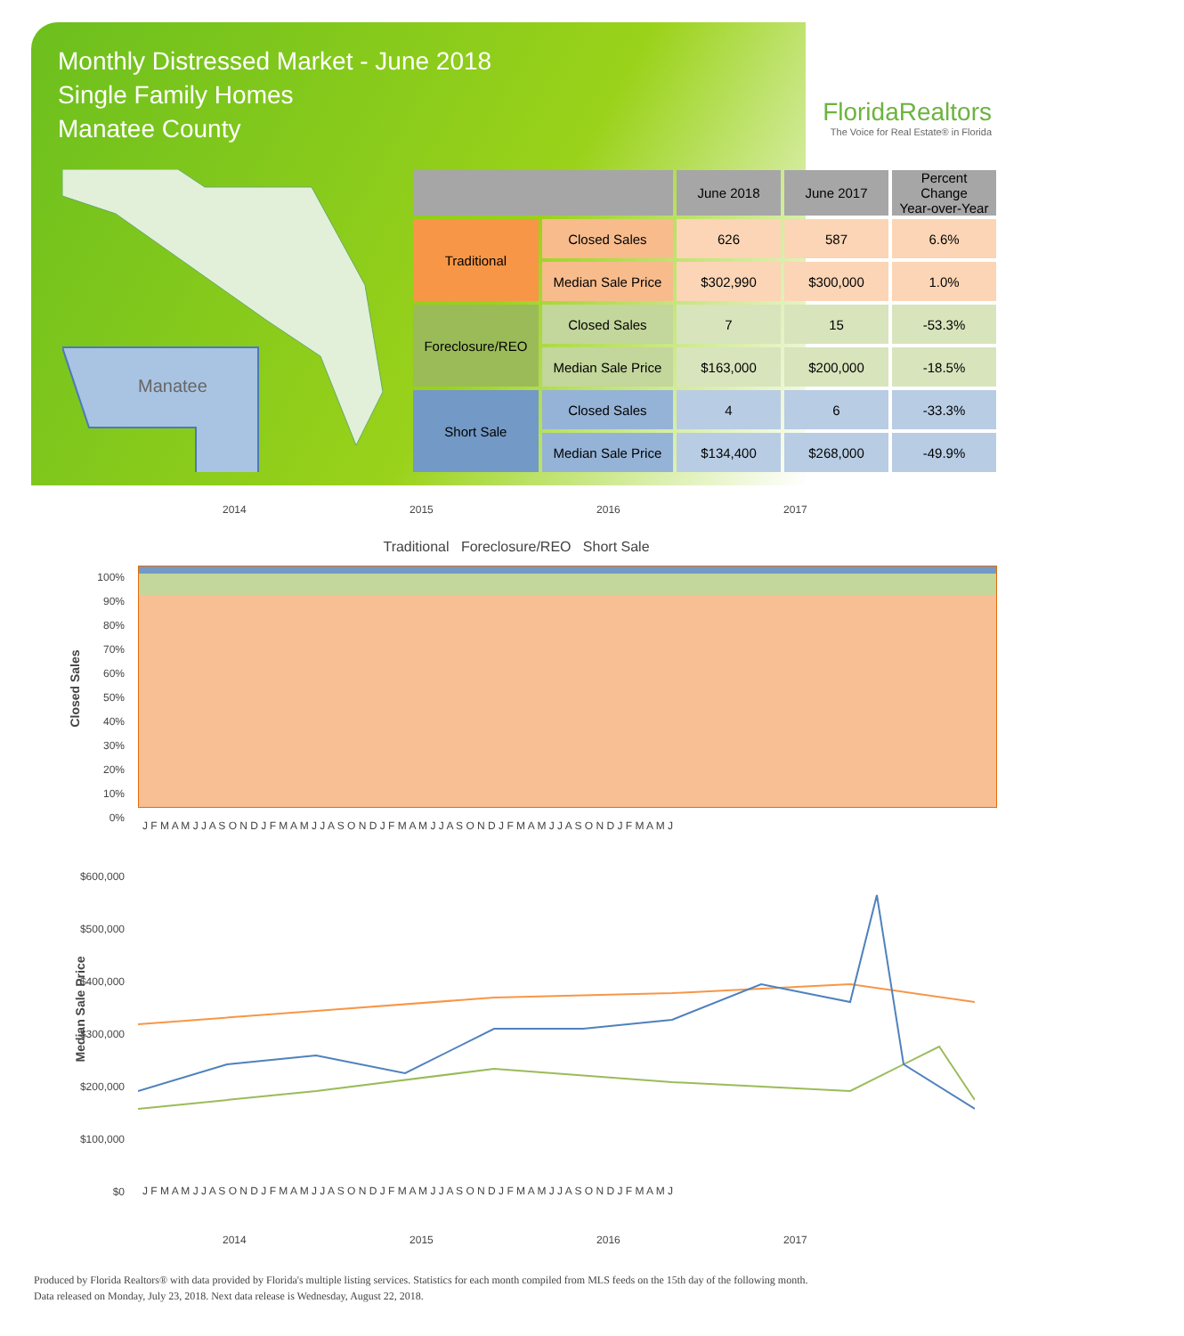Monthly Distressed Market - June 2018
Single Family Homes
Manatee County
FloridaRealtors
The Voice for Real Estate® in Florida
Manatee
| | | June 2018 | June 2017 | Percent Change Year-over-Year |
| --- | --- | --- | --- | --- |
| Traditional | Closed Sales | 626 | 587 | 6.6% |
| | Median Sale Price | $302,990 | $300,000 | 1.0% |
| Foreclosure/REO | Closed Sales | 7 | 15 | -53.3% |
| | Median Sale Price | $163,000 | $200,000 | -18.5% |
| Short Sale | Closed Sales | 4 | 6 | -33.3% |
| | Median Sale Price | $134,400 | $268,000 | -49.9% |
2014 2015 2016 2017
Traditional Foreclosure/REO Short Sale
100%
90%
80%
70%
60%
50%
40%
30%
20%
10%
0%
Closed Sales
J F M A M J J A S O N D J F M A M J J A S O N D J F M A M J J A S O N D J F M A M J J A S O N D J F M A M J
$600,000
$500,000
$400,000
$300,000
$200,000
$100,000
$0
Median Sale Price
J F M A M J J A S O N D J F M A M J J A S O N D J F M A M J J A S O N D J F M A M J J A S O N D J F M A M J
2014 2015 2016 2017
Produced by Florida Realtors® with data provided by Florida's multiple listing services. Statistics for each month compiled from MLS feeds on the 15th day of the following month.
Data released on Monday, July 23, 2018. Next data release is Wednesday, August 22, 2018.